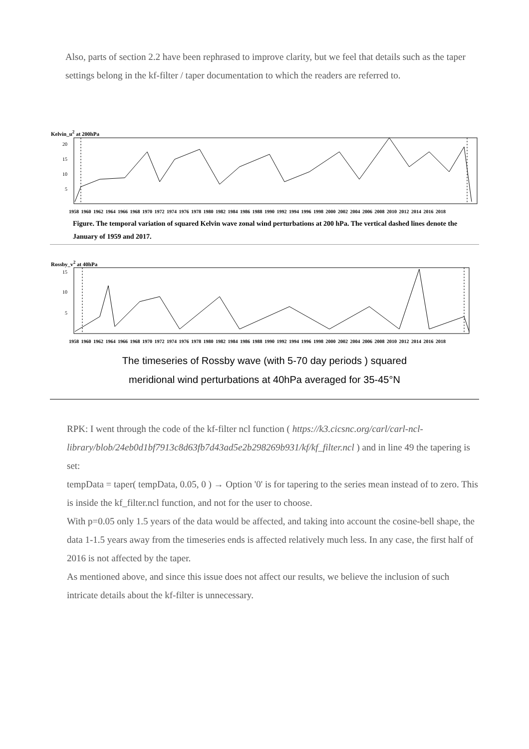Also, parts of section 2.2 have been rephrased to improve clarity, but we feel that details such as the taper settings belong in the kf-filter / taper documentation to which the readers are referred to.
Kelvin_u<sup>2</sup> at 200hPa
20
15
10
5
1958 1960 1962 1964 1966 1968 1970 1972 1974 1976 1978 1980 1982 1984 1986 1988 1990 1992 1994 1996 1998 2000 2002 2004 2006 2008 2010 2012 2014 2016 2018
Figure. The temporal variation of squared Kelvin wave zonal wind perturbations at 200 hPa. The vertical dashed lines denote the January of 1959 and 2017.
Rossby_v<sup>2</sup> at 40hPa
15
10
5
1958 1960 1962 1964 1966 1968 1970 1972 1974 1976 1978 1980 1982 1984 1986 1988 1990 1992 1994 1996 1998 2000 2002 2004 2006 2008 2010 2012 2014 2016 2018
The timeseries of Rossby wave (with 5-70 day periods ) squared
meridional wind perturbations at 40hPa averaged for 35-45°N
RPK: I went through the code of the kf-filter ncl function ( https://k3.cicsnc.org/carl/carl-ncl-library/blob/24eb0d1bf7913c8d63fb7d43ad5e2b298269b931/kf/kf_filter.ncl ) and in line 49 the tapering is set:
tempData = taper( tempData, 0.05, 0 ) → Option '0' is for tapering to the series mean instead of to zero. This is inside the kf_filter.ncl function, and not for the user to choose.
With p=0.05 only 1.5 years of the data would be affected, and taking into account the cosine-bell shape, the data 1-1.5 years away from the timeseries ends is affected relatively much less. In any case, the first half of 2016 is not affected by the taper.
As mentioned above, and since this issue does not affect our results, we believe the inclusion of such intricate details about the kf-filter is unnecessary.